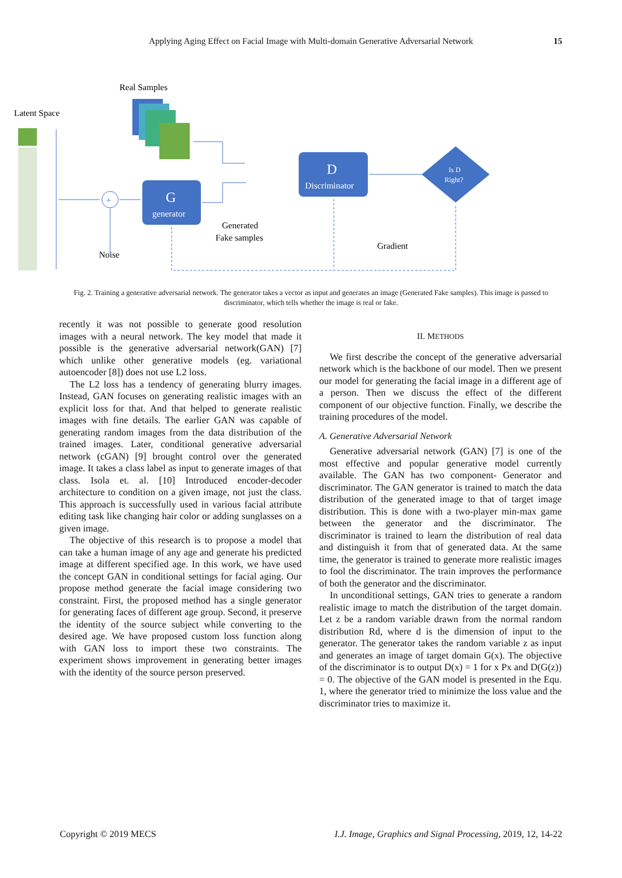Applying Aging Effect on Facial Image with Multi-domain Generative Adversarial Network 15
Real Samples
Latent Space
+
G
generator
D
Discriminator
Is D
Right?
Noise
Generated
Fake samples
Gradient
Fig. 2. Training a generative adversarial network. The generator takes a vector as input and generates an image (Generated Fake samples). This image is passed to discriminator, which tells whether the image is real or fake.
recently it was not possible to generate good resolution images with a neural network. The key model that made it possible is the generative adversarial network(GAN) [7] which unlike other generative models (eg. variational autoencoder [8]) does not use L2 loss.
The L2 loss has a tendency of generating blurry images. Instead, GAN focuses on generating realistic images with an explicit loss for that. And that helped to generate realistic images with fine details. The earlier GAN was capable of generating random images from the data distribution of the trained images. Later, conditional generative adversarial network (cGAN) [9] brought control over the generated image. It takes a class label as input to generate images of that class. Isola et. al. [10] Introduced encoder-decoder architecture to condition on a given image, not just the class. This approach is successfully used in various facial attribute editing task like changing hair color or adding sunglasses on a given image.
The objective of this research is to propose a model that can take a human image of any age and generate his predicted image at different specified age. In this work, we have used the concept GAN in conditional settings for facial aging. Our propose method generate the facial image considering two constraint. First, the proposed method has a single generator for generating faces of different age group. Second, it preserve the identity of the source subject while converting to the desired age. We have proposed custom loss function along with GAN loss to import these two constraints. The experiment shows improvement in generating better images with the identity of the source person preserved.
II. METHODS
We first describe the concept of the generative adversarial network which is the backbone of our model. Then we present our model for generating the facial image in a different age of a person. Then we discuss the effect of the different component of our objective function. Finally, we describe the training procedures of the model.
A. Generative Adversarial Network
Generative adversarial network (GAN) [7] is one of the most effective and popular generative model currently available. The GAN has two component- Generator and discriminator. The GAN generator is trained to match the data distribution of the generated image to that of target image distribution. This is done with a two-player min-max game between the generator and the discriminator. The discriminator is trained to learn the distribution of real data and distinguish it from that of generated data. At the same time, the generator is trained to generate more realistic images to fool the discriminator. The train improves the performance of both the generator and the discriminator.
In unconditional settings, GAN tries to generate a random realistic image to match the distribution of the target domain. Let z be a random variable drawn from the normal random distribution Rd, where d is the dimension of input to the generator. The generator takes the random variable z as input and generates an image of target domain G(x). The objective of the discriminator is to output D(x) = 1 for x Px and D(G(z)) = 0. The objective of the GAN model is presented in the Equ. 1, where the generator tried to minimize the loss value and the discriminator tries to maximize it.
Copyright © 2019 MECS I.J. Image, Graphics and Signal Processing, 2019, 12, 14-22